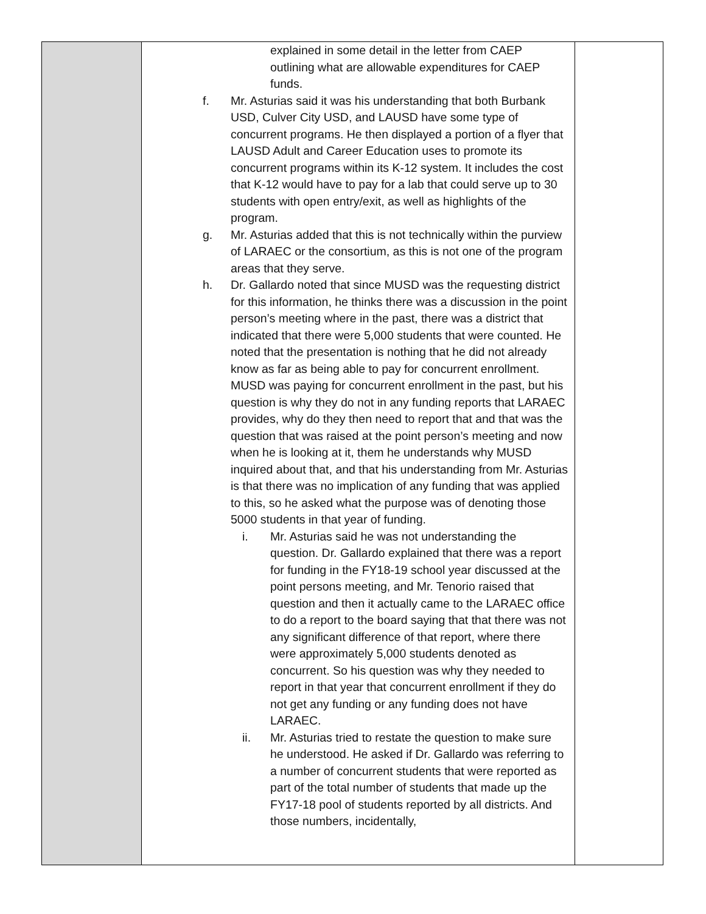| | explained in some detail in the letter from CAEP outlining what are allowable expenditures for CAEP funds. f. Mr. Asturias said it was his understanding that both Burbank USD, Culver City USD, and LAUSD have some type of concurrent programs. He then displayed a portion of a flyer that LAUSD Adult and Career Education uses to promote its concurrent programs within its K-12 system. It includes the cost that K-12 would have to pay for a lab that could serve up to 30 students with open entry/exit, as well as highlights of the program. g. Mr. Asturias added that this is not technically within the purview of LARAEC or the consortium, as this is not one of the program areas that they serve. h. Dr. Gallardo noted that since MUSD was the requesting district for this information, he thinks there was a discussion in the point person’s meeting where in the past, there was a district that indicated that there were 5,000 students that were counted. He noted that the presentation is nothing that he did not already know as far as being able to pay for concurrent enrollment. MUSD was paying for concurrent enrollment in the past, but his question is why they do not in any funding reports that LARAEC provides, why do they then need to report that and that was the question that was raised at the point person’s meeting and now when he is looking at it, them he understands why MUSD inquired about that, and that his understanding from Mr. Asturias is that there was no implication of any funding that was applied to this, so he asked what the purpose was of denoting those 5000 students in that year of funding. i. Mr. Asturias said he was not understanding the question. Dr. Gallardo explained that there was a report for funding in the FY18-19 school year discussed at the point persons meeting, and Mr. Tenorio raised that question and then it actually came to the LARAEC office to do a report to the board saying that that there was not any significant difference of that report, where there were approximately 5,000 students denoted as concurrent. So his question was why they needed to report in that year that concurrent enrollment if they do not get any funding or any funding does not have LARAEC. ii. Mr. Asturias tried to restate the question to make sure he understood. He asked if Dr. Gallardo was referring to a number of concurrent students that were reported as part of the total number of students that made up the FY17-18 pool of students reported by all districts. And those numbers, incidentally, | |